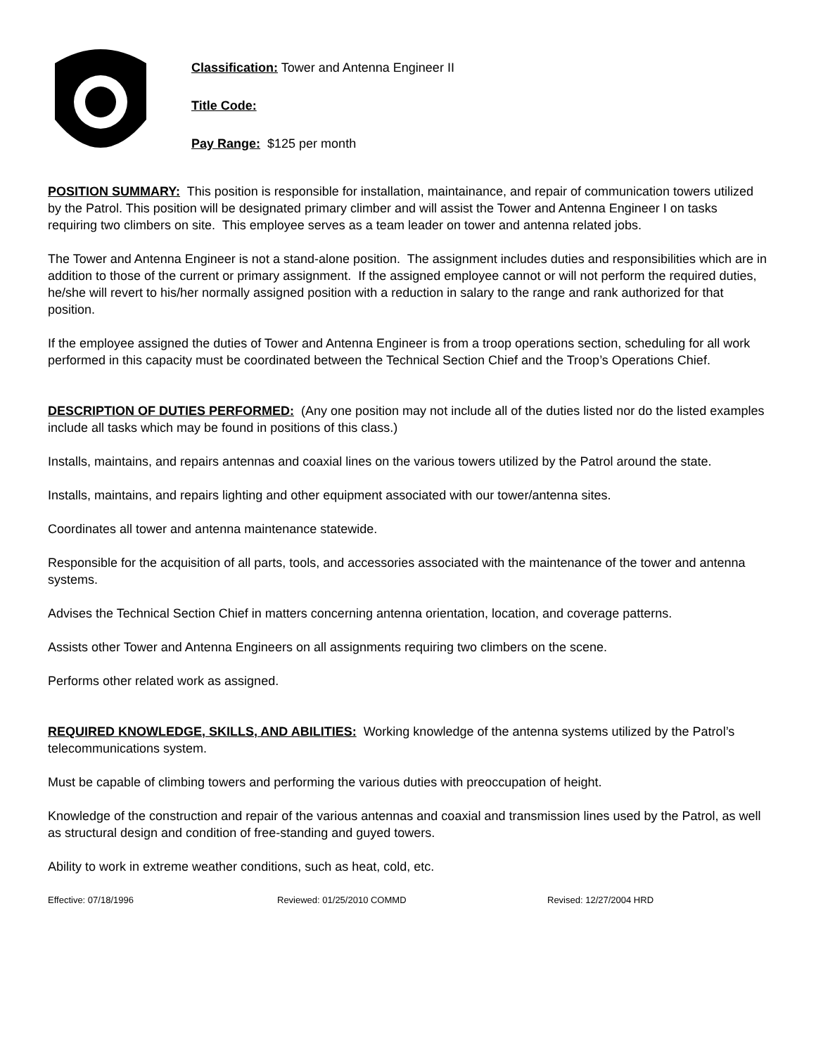Classification: Tower and Antenna Engineer II
Title Code:
Pay Range: $125 per month
POSITION SUMMARY: This position is responsible for installation, maintainance, and repair of communication towers utilized by the Patrol. This position will be designated primary climber and will assist the Tower and Antenna Engineer I on tasks requiring two climbers on site. This employee serves as a team leader on tower and antenna related jobs.
The Tower and Antenna Engineer is not a stand-alone position. The assignment includes duties and responsibilities which are in addition to those of the current or primary assignment. If the assigned employee cannot or will not perform the required duties, he/she will revert to his/her normally assigned position with a reduction in salary to the range and rank authorized for that position.
If the employee assigned the duties of Tower and Antenna Engineer is from a troop operations section, scheduling for all work performed in this capacity must be coordinated between the Technical Section Chief and the Troop’s Operations Chief.
DESCRIPTION OF DUTIES PERFORMED: (Any one position may not include all of the duties listed nor do the listed examples include all tasks which may be found in positions of this class.)
Installs, maintains, and repairs antennas and coaxial lines on the various towers utilized by the Patrol around the state.
Installs, maintains, and repairs lighting and other equipment associated with our tower/antenna sites.
Coordinates all tower and antenna maintenance statewide.
Responsible for the acquisition of all parts, tools, and accessories associated with the maintenance of the tower and antenna systems.
Advises the Technical Section Chief in matters concerning antenna orientation, location, and coverage patterns.
Assists other Tower and Antenna Engineers on all assignments requiring two climbers on the scene.
Performs other related work as assigned.
REQUIRED KNOWLEDGE, SKILLS, AND ABILITIES: Working knowledge of the antenna systems utilized by the Patrol’s telecommunications system.
Must be capable of climbing towers and performing the various duties with preoccupation of height.
Knowledge of the construction and repair of the various antennas and coaxial and transmission lines used by the Patrol, as well as structural design and condition of free-standing and guyed towers.
Ability to work in extreme weather conditions, such as heat, cold, etc.
Effective: 07/18/1996 Reviewed: 01/25/2010 COMMD Revised: 12/27/2004 HRD